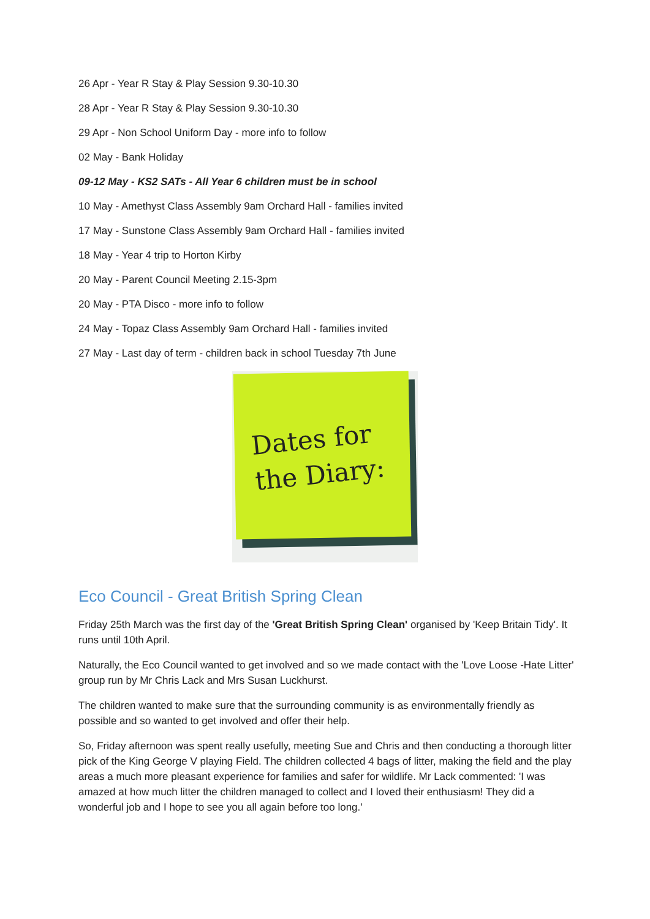26 Apr - Year R Stay & Play Session 9.30-10.30
28 Apr - Year R Stay & Play Session 9.30-10.30
29 Apr - Non School Uniform Day - more info to follow
02 May - Bank Holiday
09-12 May - KS2 SATs - All Year 6 children must be in school
10 May - Amethyst Class Assembly 9am Orchard Hall - families invited
17 May - Sunstone Class Assembly 9am Orchard Hall - families invited
18 May - Year 4 trip to Horton Kirby
20 May - Parent Council Meeting 2.15-3pm
20 May - PTA Disco - more info to follow
24 May - Topaz Class Assembly 9am Orchard Hall - families invited
27 May - Last day of term - children back in school Tuesday 7th June
Dates for
the Diary:
Eco Council - Great British Spring Clean
Friday 25th March was the first day of the 'Great British Spring Clean' organised by 'Keep Britain Tidy'. It runs until 10th April.
Naturally, the Eco Council wanted to get involved and so we made contact with the 'Love Loose -Hate Litter' group run by Mr Chris Lack and Mrs Susan Luckhurst.
The children wanted to make sure that the surrounding community is as environmentally friendly as possible and so wanted to get involved and offer their help.
So, Friday afternoon was spent really usefully, meeting Sue and Chris and then conducting a thorough litter pick of the King George V playing Field. The children collected 4 bags of litter, making the field and the play areas a much more pleasant experience for families and safer for wildlife. Mr Lack commented: 'I was amazed at how much litter the children managed to collect and I loved their enthusiasm! They did a wonderful job and I hope to see you all again before too long.'